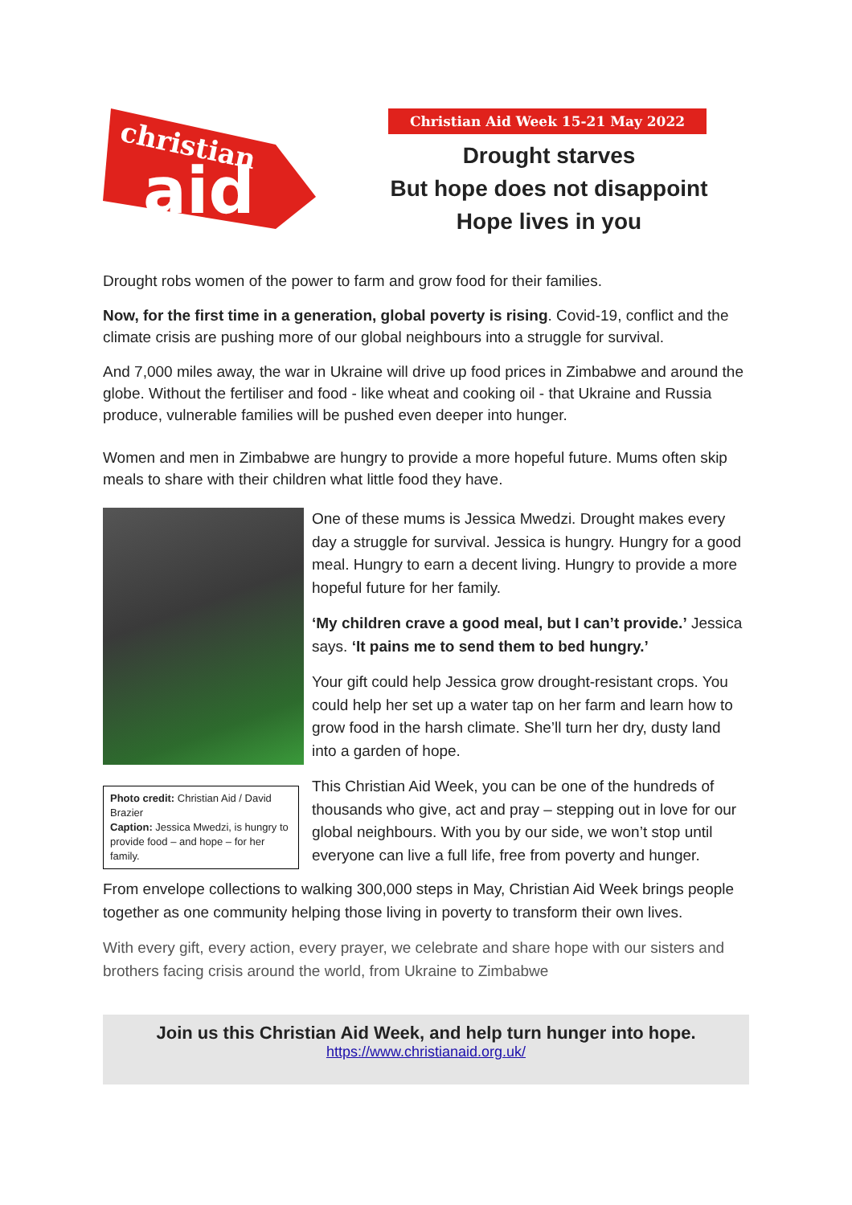christian
aid
Christian Aid Week 15-21 May 2022
Drought starves
But hope does not disappoint
Hope lives in you
Drought robs women of the power to farm and grow food for their families.
Now, for the first time in a generation, global poverty is rising. Covid-19, conflict and the climate crisis are pushing more of our global neighbours into a struggle for survival.
And 7,000 miles away, the war in Ukraine will drive up food prices in Zimbabwe and around the globe. Without the fertiliser and food - like wheat and cooking oil - that Ukraine and Russia produce, vulnerable families will be pushed even deeper into hunger.
Women and men in Zimbabwe are hungry to provide a more hopeful future. Mums often skip meals to share with their children what little food they have.
Photo credit: Christian Aid / David Brazier
Caption: Jessica Mwedzi, is hungry to provide food – and hope – for her family.
One of these mums is Jessica Mwedzi. Drought makes every day a struggle for survival. Jessica is hungry. Hungry for a good meal. Hungry to earn a decent living. Hungry to provide a more hopeful future for her family.
‘My children crave a good meal, but I can’t provide.’ Jessica says. ‘It pains me to send them to bed hungry.’
Your gift could help Jessica grow drought-resistant crops. You could help her set up a water tap on her farm and learn how to grow food in the harsh climate. She’ll turn her dry, dusty land into a garden of hope.
This Christian Aid Week, you can be one of the hundreds of thousands who give, act and pray – stepping out in love for our global neighbours. With you by our side, we won’t stop until everyone can live a full life, free from poverty and hunger.
From envelope collections to walking 300,000 steps in May, Christian Aid Week brings people together as one community helping those living in poverty to transform their own lives.
With every gift, every action, every prayer, we celebrate and share hope with our sisters and brothers facing crisis around the world, from Ukraine to Zimbabwe
Join us this Christian Aid Week, and help turn hunger into hope.
https://www.christianaid.org.uk/